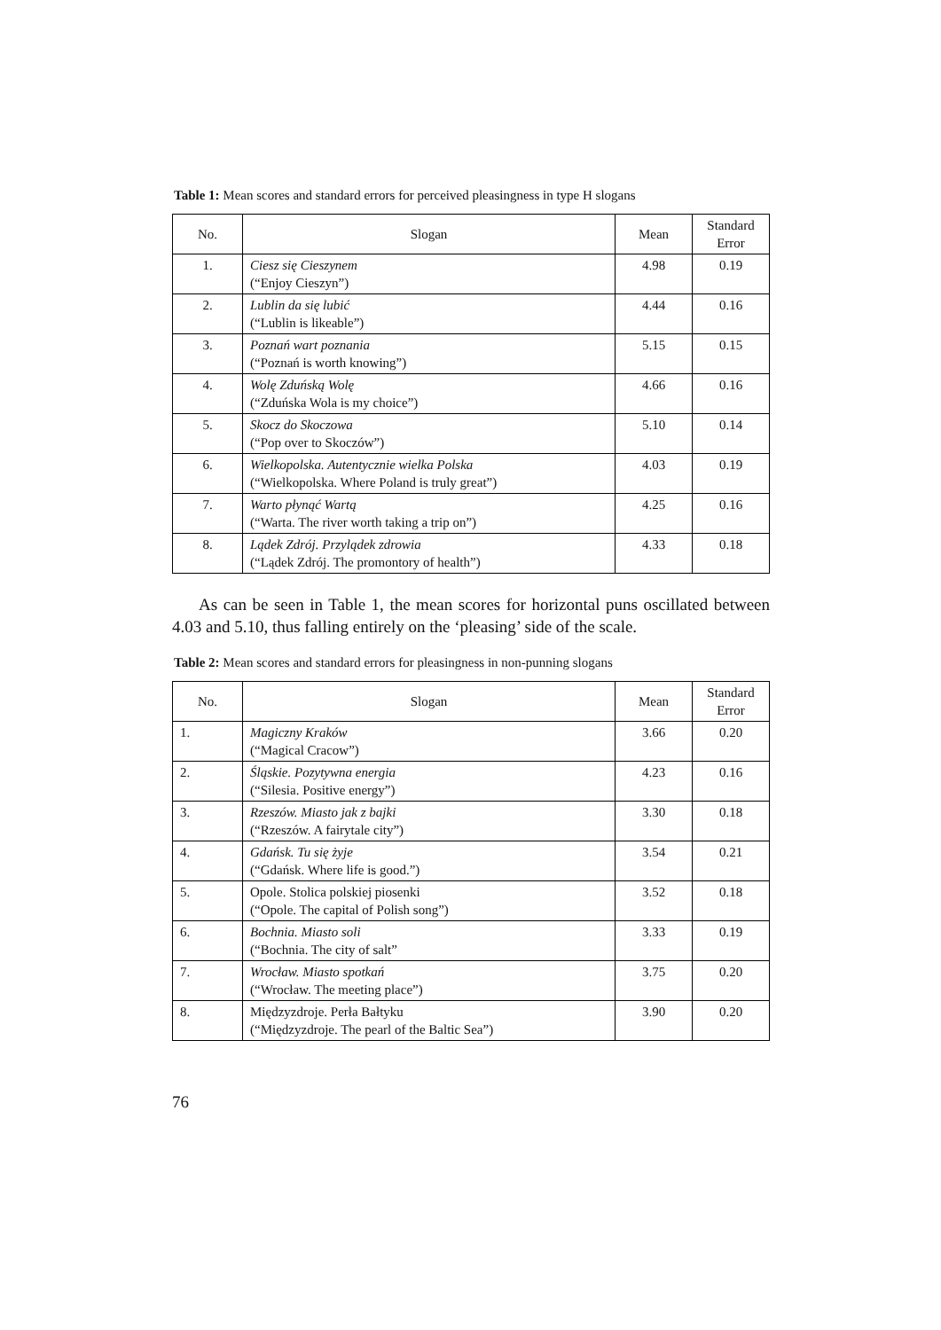Table 1: Mean scores and standard errors for perceived pleasingness in type H slogans
| No. | Slogan | Mean | Standard Error |
| --- | --- | --- | --- |
| 1. | Ciesz się Cieszynem (“Enjoy Cieszyn”) | 4.98 | 0.19 |
| 2. | Lublin da się lubić (“Lublin is likeable”) | 4.44 | 0.16 |
| 3. | Poznań wart poznania (“Poznań is worth knowing”) | 5.15 | 0.15 |
| 4. | Wolę Zduńską Wolę (“Zduńska Wola is my choice”) | 4.66 | 0.16 |
| 5. | Skocz do Skoczowa (“Pop over to Skoczów”) | 5.10 | 0.14 |
| 6. | Wielkopolska. Autentycznie wielka Polska (“Wielkopolska. Where Poland is truly great”) | 4.03 | 0.19 |
| 7. | Warto płynąć Wartą (“Warta. The river worth taking a trip on”) | 4.25 | 0.16 |
| 8. | Lądek Zdrój. Przylądek zdrowia (“Lądek Zdrój. The promontory of health”) | 4.33 | 0.18 |
As can be seen in Table 1, the mean scores for horizontal puns oscillated between 4.03 and 5.10, thus falling entirely on the ‘pleasing’ side of the scale.
Table 2: Mean scores and standard errors for pleasingness in non-punning slogans
| No. | Slogan | Mean | Standard Error |
| --- | --- | --- | --- |
| 1. | Magiczny Kraków (“Magical Cracow”) | 3.66 | 0.20 |
| 2. | Śląskie. Pozytywna energia (“Silesia. Positive energy”) | 4.23 | 0.16 |
| 3. | Rzeszów. Miasto jak z bajki (“Rzeszów. A fairytale city”) | 3.30 | 0.18 |
| 4. | Gdańsk. Tu się żyje (“Gdańsk. Where life is good.”) | 3.54 | 0.21 |
| 5. | Opole. Stolica polskiej piosenki (“Opole. The capital of Polish song”) | 3.52 | 0.18 |
| 6. | Bochnia. Miasto soli (“Bochnia. The city of salt” | 3.33 | 0.19 |
| 7. | Wrocław. Miasto spotkań (“Wrocław. The meeting place”) | 3.75 | 0.20 |
| 8. | Międzyzdroje. Perła Bałtyku (“Międzyzdroje. The pearl of the Baltic Sea”) | 3.90 | 0.20 |
76